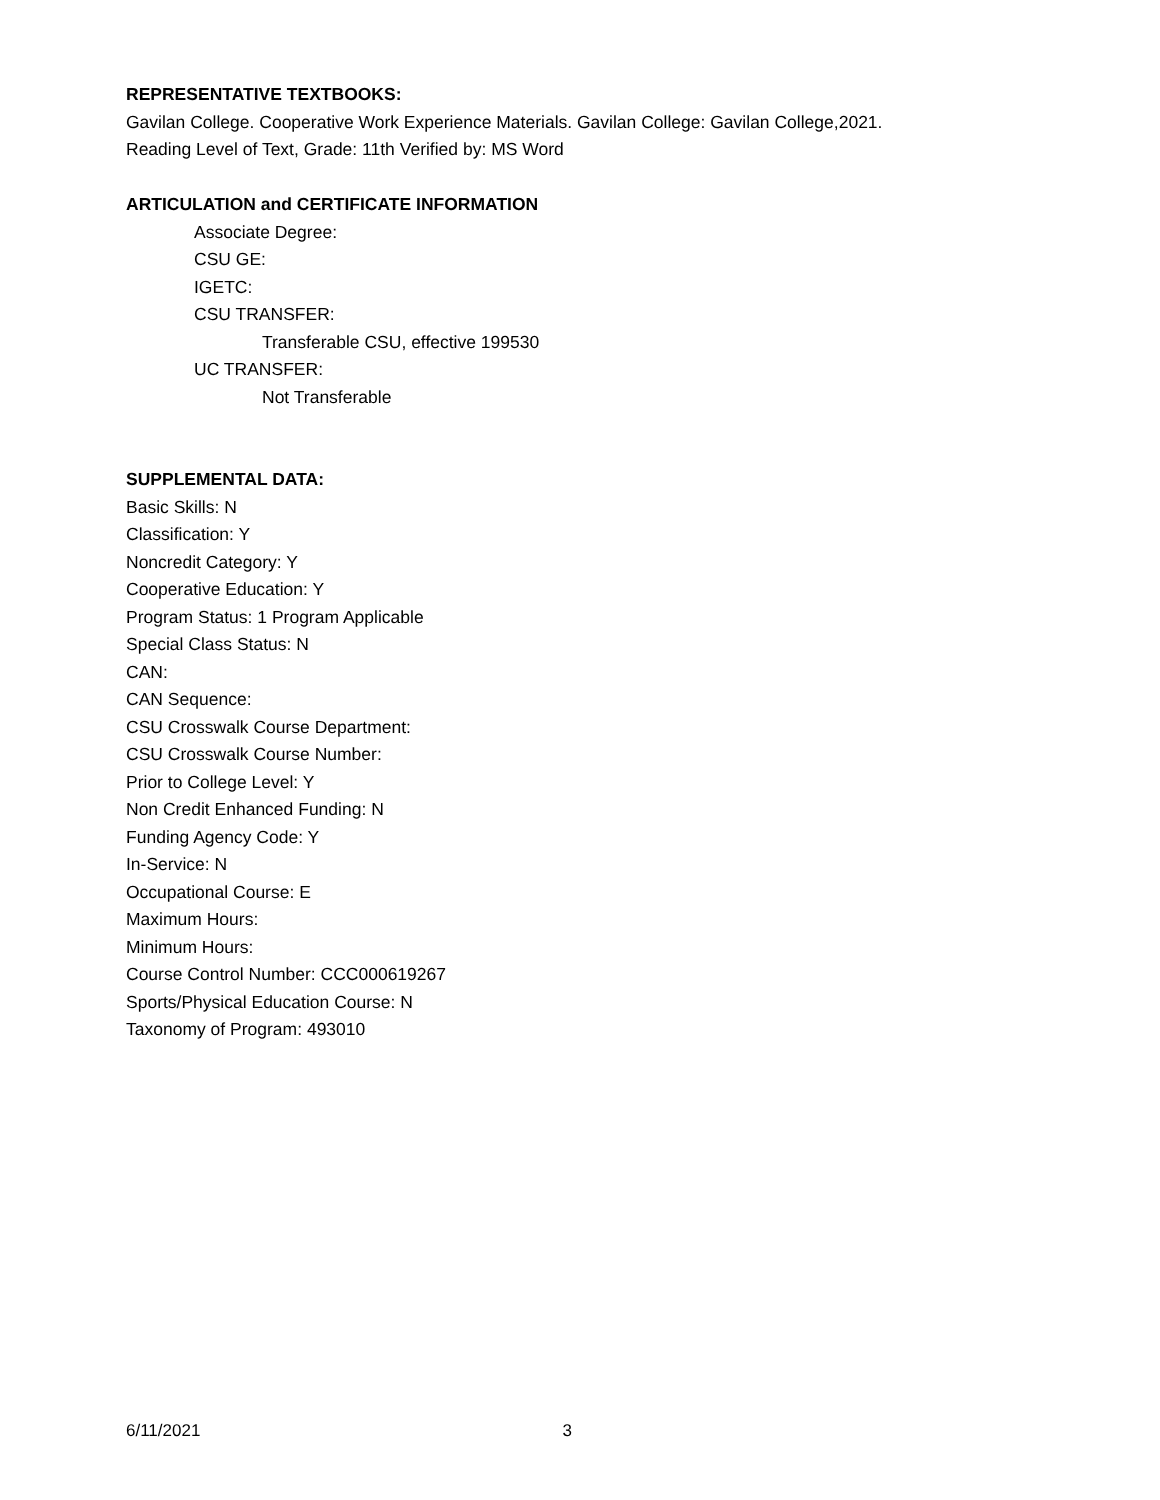REPRESENTATIVE TEXTBOOKS:
Gavilan College. Cooperative Work Experience Materials. Gavilan College: Gavilan College,2021.
Reading Level of Text, Grade: 11th Verified by: MS Word
ARTICULATION and CERTIFICATE INFORMATION
Associate Degree:
CSU GE:
IGETC:
CSU TRANSFER:
Transferable CSU, effective 199530
UC TRANSFER:
Not Transferable
SUPPLEMENTAL DATA:
Basic Skills: N
Classification: Y
Noncredit Category: Y
Cooperative Education: Y
Program Status: 1 Program Applicable
Special Class Status: N
CAN:
CAN Sequence:
CSU Crosswalk Course Department:
CSU Crosswalk Course Number:
Prior to College Level: Y
Non Credit Enhanced Funding: N
Funding Agency Code: Y
In-Service: N
Occupational Course: E
Maximum Hours:
Minimum Hours:
Course Control Number: CCC000619267
Sports/Physical Education Course: N
Taxonomy of Program: 493010
6/11/2021 3